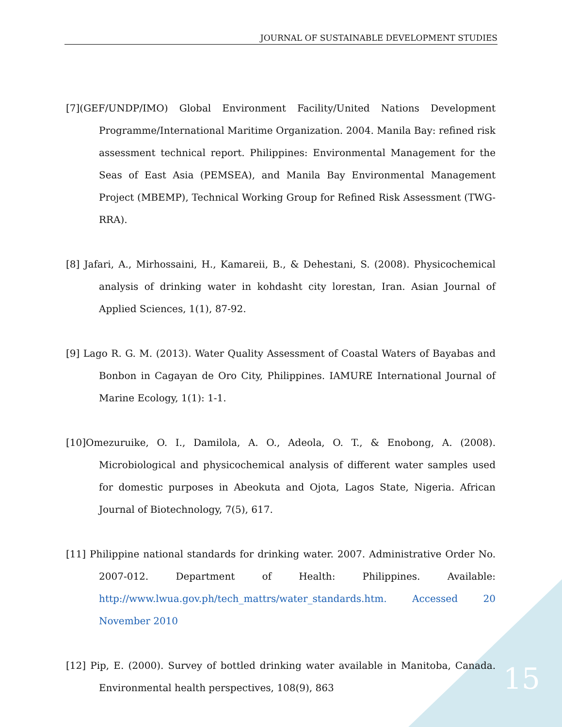JOURNAL OF SUSTAINABLE DEVELOPMENT STUDIES
[7](GEF/UNDP/IMO) Global Environment Facility/United Nations Development Programme/International Maritime Organization. 2004. Manila Bay: refined risk assessment technical report. Philippines: Environmental Management for the Seas of East Asia (PEMSEA), and Manila Bay Environmental Management Project (MBEMP), Technical Working Group for Refined Risk Assessment (TWG-RRA).
[8] Jafari, A., Mirhossaini, H., Kamareii, B., & Dehestani, S. (2008). Physicochemical analysis of drinking water in kohdasht city lorestan, Iran. Asian Journal of Applied Sciences, 1(1), 87-92.
[9] Lago R. G. M. (2013). Water Quality Assessment of Coastal Waters of Bayabas and Bonbon in Cagayan de Oro City, Philippines. IAMURE International Journal of Marine Ecology, 1(1): 1-1.
[10]Omezuruike, O. I., Damilola, A. O., Adeola, O. T., & Enobong, A. (2008). Microbiological and physicochemical analysis of different water samples used for domestic purposes in Abeokuta and Ojota, Lagos State, Nigeria. African Journal of Biotechnology, 7(5), 617.
[11] Philippine national standards for drinking water. 2007. Administrative Order No. 2007-012. Department of Health: Philippines. Available: http://www.lwua.gov.ph/tech_mattrs/water_standards.htm. Accessed 20 November 2010
[12] Pip, E. (2000). Survey of bottled drinking water available in Manitoba, Canada. Environmental health perspectives, 108(9), 863
15